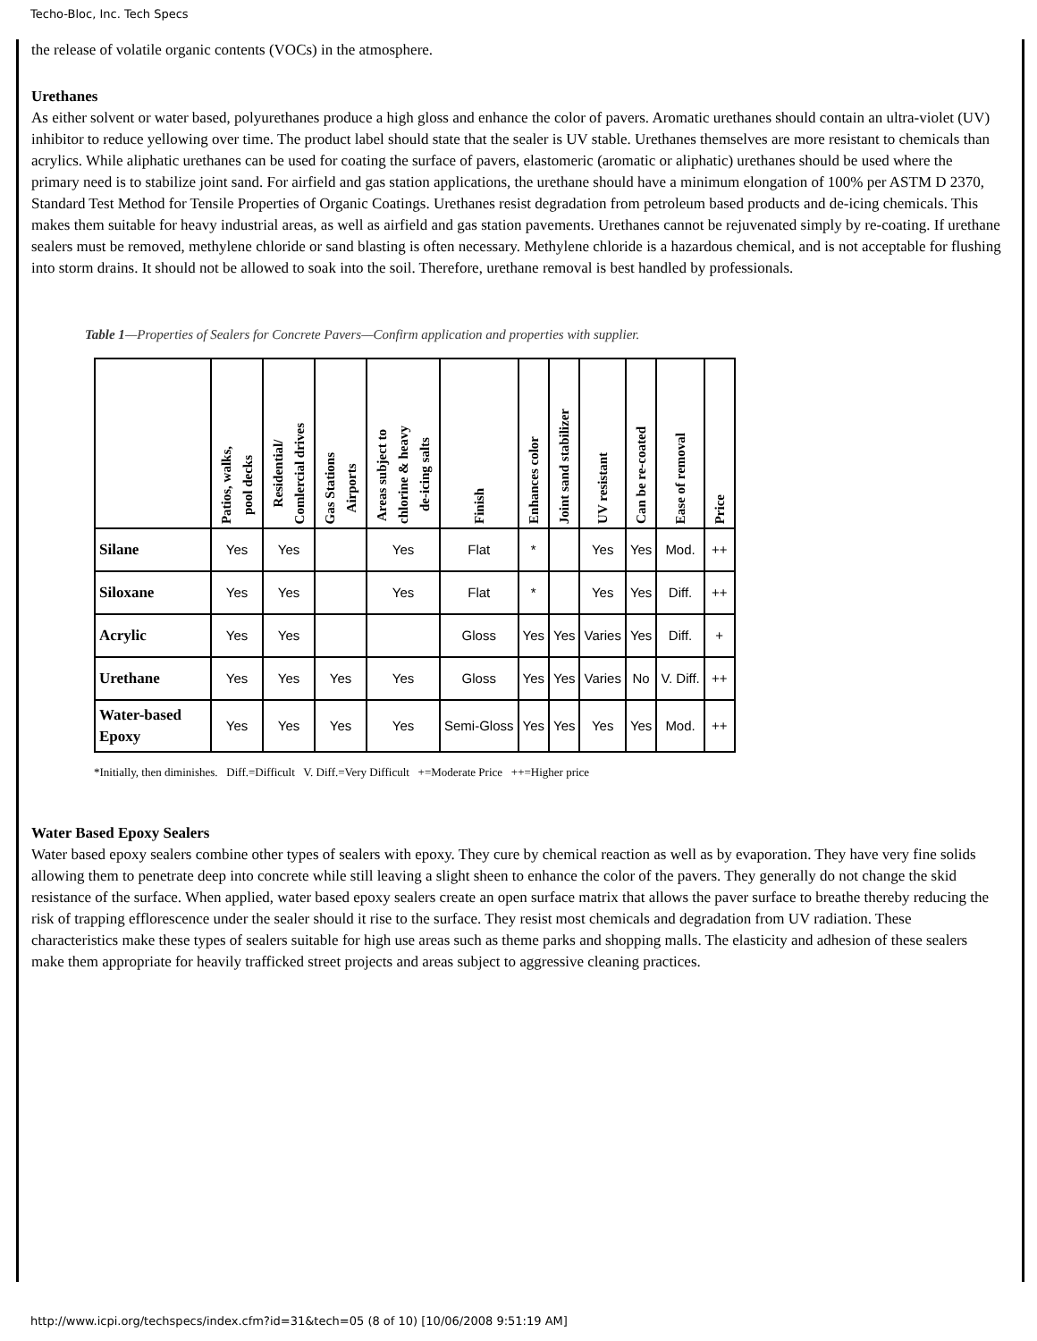Techo-Bloc, Inc. Tech Specs
the release of volatile organic contents (VOCs) in the atmosphere.
Urethanes
As either solvent or water based, polyurethanes produce a high gloss and enhance the color of pavers. Aromatic urethanes should contain an ultra-violet (UV) inhibitor to reduce yellowing over time. The product label should state that the sealer is UV stable. Urethanes themselves are more resistant to chemicals than acrylics. While aliphatic urethanes can be used for coating the surface of pavers, elastomeric (aromatic or aliphatic) urethanes should be used where the primary need is to stabilize joint sand. For airfield and gas station applications, the urethane should have a minimum elongation of 100% per ASTM D 2370, Standard Test Method for Tensile Properties of Organic Coatings. Urethanes resist degradation from petroleum based products and de-icing chemicals. This makes them suitable for heavy industrial areas, as well as airfield and gas station pavements. Urethanes cannot be rejuvenated simply by re-coating. If urethane sealers must be removed, methylene chloride or sand blasting is often necessary. Methylene chloride is a hazardous chemical, and is not acceptable for flushing into storm drains. It should not be allowed to soak into the soil. Therefore, urethane removal is best handled by professionals.
Table 1—Properties of Sealers for Concrete Pavers—Confirm application and properties with supplier.
| | Patios, walks, pool decks | Residential/ Comlercial drives | Gas Stations Airports | Areas subject to chlorine & heavy de-icing salts | Finish | Enhances color | Joint sand stabilizer | UV resistant | Can be re-coated | Ease of removal | Price |
| --- | --- | --- | --- | --- | --- | --- | --- | --- | --- | --- | --- |
| Silane | Yes | Yes | | Yes | Flat | * | | Yes | Yes | Mod. | ++ |
| Siloxane | Yes | Yes | | Yes | Flat | * | | Yes | Yes | Diff. | ++ |
| Acrylic | Yes | Yes | | | Gloss | Yes | Yes | Varies | Yes | Diff. | + |
| Urethane | Yes | Yes | Yes | Yes | Gloss | Yes | Yes | Varies | No | V. Diff. | ++ |
| Water-based Epoxy | Yes | Yes | Yes | Yes | Semi-Gloss | Yes | Yes | Yes | Yes | Mod. | ++ |
*Initially, then diminishes. Diff.=Difficult V. Diff.=Very Difficult +=Moderate Price ++=Higher price
Water Based Epoxy Sealers
Water based epoxy sealers combine other types of sealers with epoxy. They cure by chemical reaction as well as by evaporation. They have very fine solids allowing them to penetrate deep into concrete while still leaving a slight sheen to enhance the color of the pavers. They generally do not change the skid resistance of the surface. When applied, water based epoxy sealers create an open surface matrix that allows the paver surface to breathe thereby reducing the risk of trapping efflorescence under the sealer should it rise to the surface. They resist most chemicals and degradation from UV radiation. These characteristics make these types of sealers suitable for high use areas such as theme parks and shopping malls. The elasticity and adhesion of these sealers make them appropriate for heavily trafficked street projects and areas subject to aggressive cleaning practices.
http://www.icpi.org/techspecs/index.cfm?id=31&tech=05 (8 of 10) [10/06/2008 9:51:19 AM]